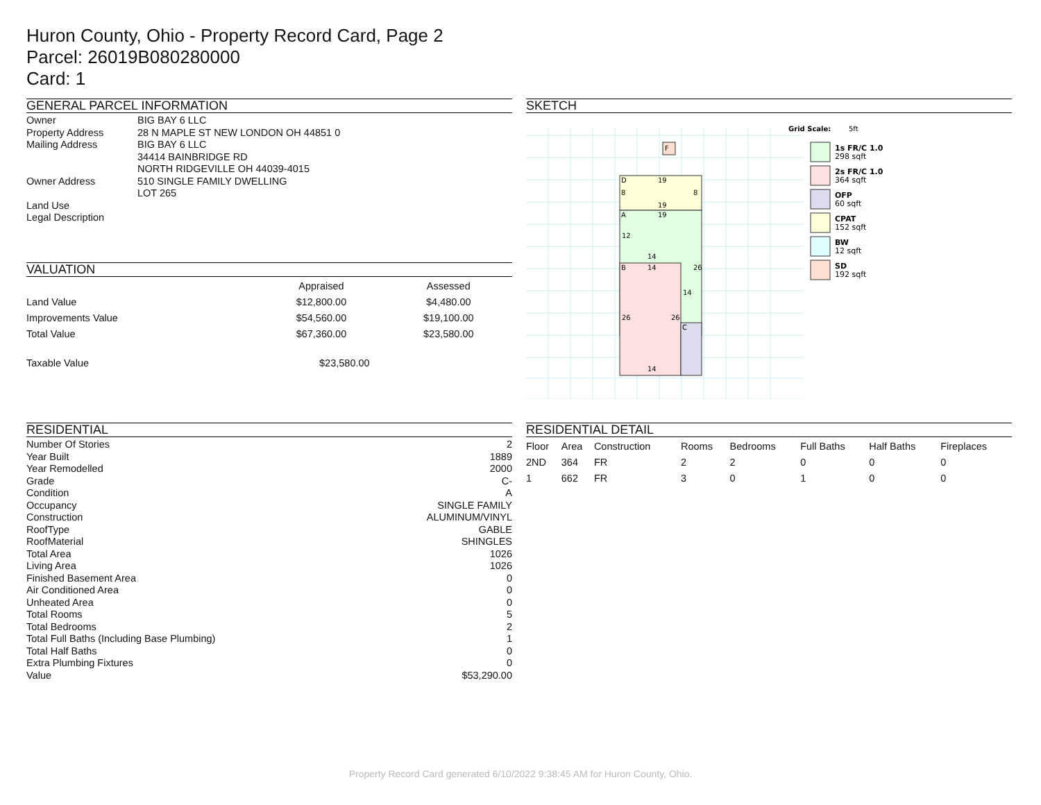Huron County, Ohio - Property Record Card, Page 2
Parcel: 26019B080280000
Card: 1
GENERAL PARCEL INFORMATION
| Owner | BIG BAY 6 LLC |
| Property Address | 28 N MAPLE ST NEW LONDON OH 44851 0 |
| Mailing Address | BIG BAY 6 LLC 34414 BAINBRIDGE RD NORTH RIDGEVILLE OH 44039-4015 |
| Owner Address | 510 SINGLE FAMILY DWELLING LOT 265 |
| Land Use | |
| Legal Description | |
VALUATION
| | Appraised | Assessed |
| --- | --- | --- |
| Land Value | $12,800.00 | $4,480.00 |
| Improvements Value | $54,560.00 | $19,100.00 |
| Total Value | $67,360.00 | $23,580.00 |
Taxable Value $23,580.00
SKETCH
D
19
8
8
19
A
19
12
14
B
14
26
14
26
26
C
14
F
Grid Scale:
5ft
1s FR/C 1.0
298 sqft
2s FR/C 1.0
364 sqft
OFP
60 sqft
CPAT
152 sqft
BW
12 sqft
SD
192 sqft
RESIDENTIAL
| Number Of Stories | 2 |
| Year Built | 1889 |
| Year Remodelled | 2000 |
| Grade | C- |
| Condition | A |
| Occupancy | SINGLE FAMILY |
| Construction | ALUMINUM/VINYL |
| RoofType | GABLE |
| RoofMaterial | SHINGLES |
| Total Area | 1026 |
| Living Area | 1026 |
| Finished Basement Area | 0 |
| Air Conditioned Area | 0 |
| Unheated Area | 0 |
| Total Rooms | 5 |
| Total Bedrooms | 2 |
| Total Full Baths (Including Base Plumbing) | 1 |
| Total Half Baths | 0 |
| Extra Plumbing Fixtures | 0 |
| Value | $53,290.00 |
RESIDENTIAL DETAIL
| Floor | Area | Construction | Rooms | Bedrooms | Full Baths | Half Baths | Fireplaces |
| --- | --- | --- | --- | --- | --- | --- | --- |
| 2ND | 364 | FR | 2 | 2 | 0 | 0 | 0 |
| 1 | 662 | FR | 3 | 0 | 1 | 0 | 0 |
Property Record Card generated 6/10/2022 9:38:45 AM for Huron County, Ohio.